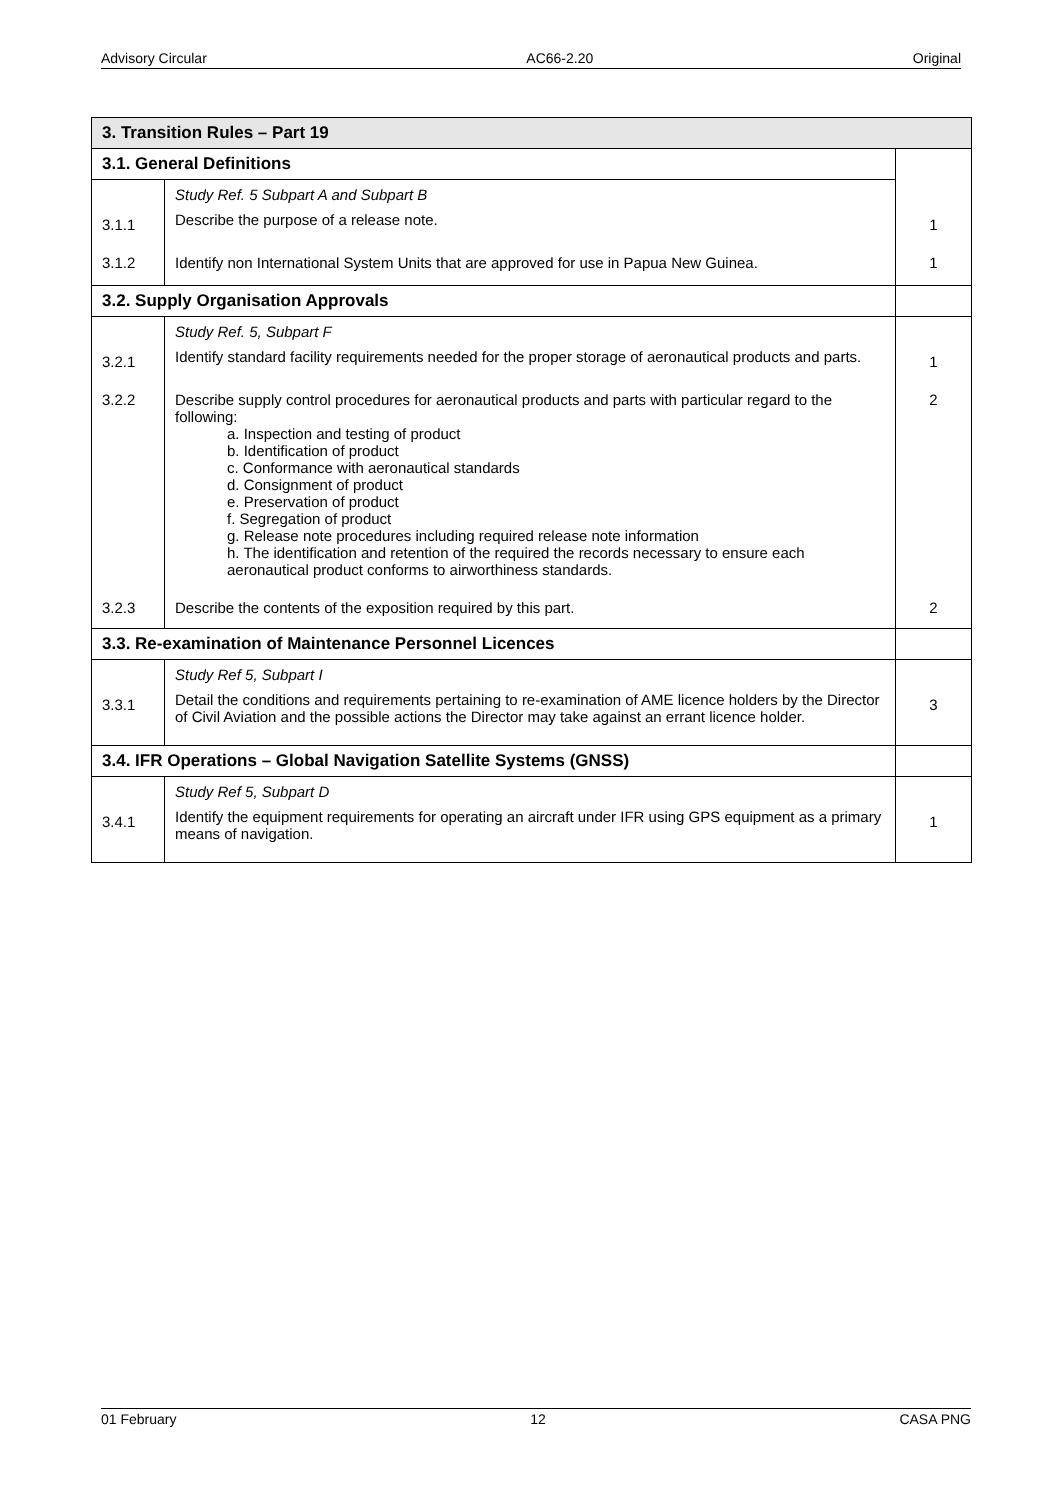Advisory Circular AC66-2.20 Original
| 3. Transition Rules – Part 19 | | |
| 3.1. General Definitions | | |
| 3.1.1 | Study Ref. 5 Subpart A and Subpart B Describe the purpose of a release note. | 1 |
| 3.1.2 | Identify non International System Units that are approved for use in Papua New Guinea. | 1 |
| 3.2. Supply Organisation Approvals | | |
| 3.2.1 | Study Ref. 5, Subpart F Identify standard facility requirements needed for the proper storage of aeronautical products and parts. | 1 |
| 3.2.2 | Describe supply control procedures for aeronautical products and parts with particular regard to the following: a. Inspection and testing of product b. Identification of product c. Conformance with aeronautical standards d. Consignment of product e. Preservation of product f. Segregation of product g. Release note procedures including required release note information h. The identification and retention of the required the records necessary to ensure each aeronautical product conforms to airworthiness standards. | 2 |
| 3.2.3 | Describe the contents of the exposition required by this part. | 2 |
| 3.3. Re-examination of Maintenance Personnel Licences | | |
| 3.3.1 | Study Ref 5, Subpart I Detail the conditions and requirements pertaining to re-examination of AME licence holders by the Director of Civil Aviation and the possible actions the Director may take against an errant licence holder. | 3 |
| 3.4. IFR Operations – Global Navigation Satellite Systems (GNSS) | | |
| 3.4.1 | Study Ref 5, Subpart D Identify the equipment requirements for operating an aircraft under IFR using GPS equipment as a primary means of navigation. | 1 |
01 February 12 CASA PNG